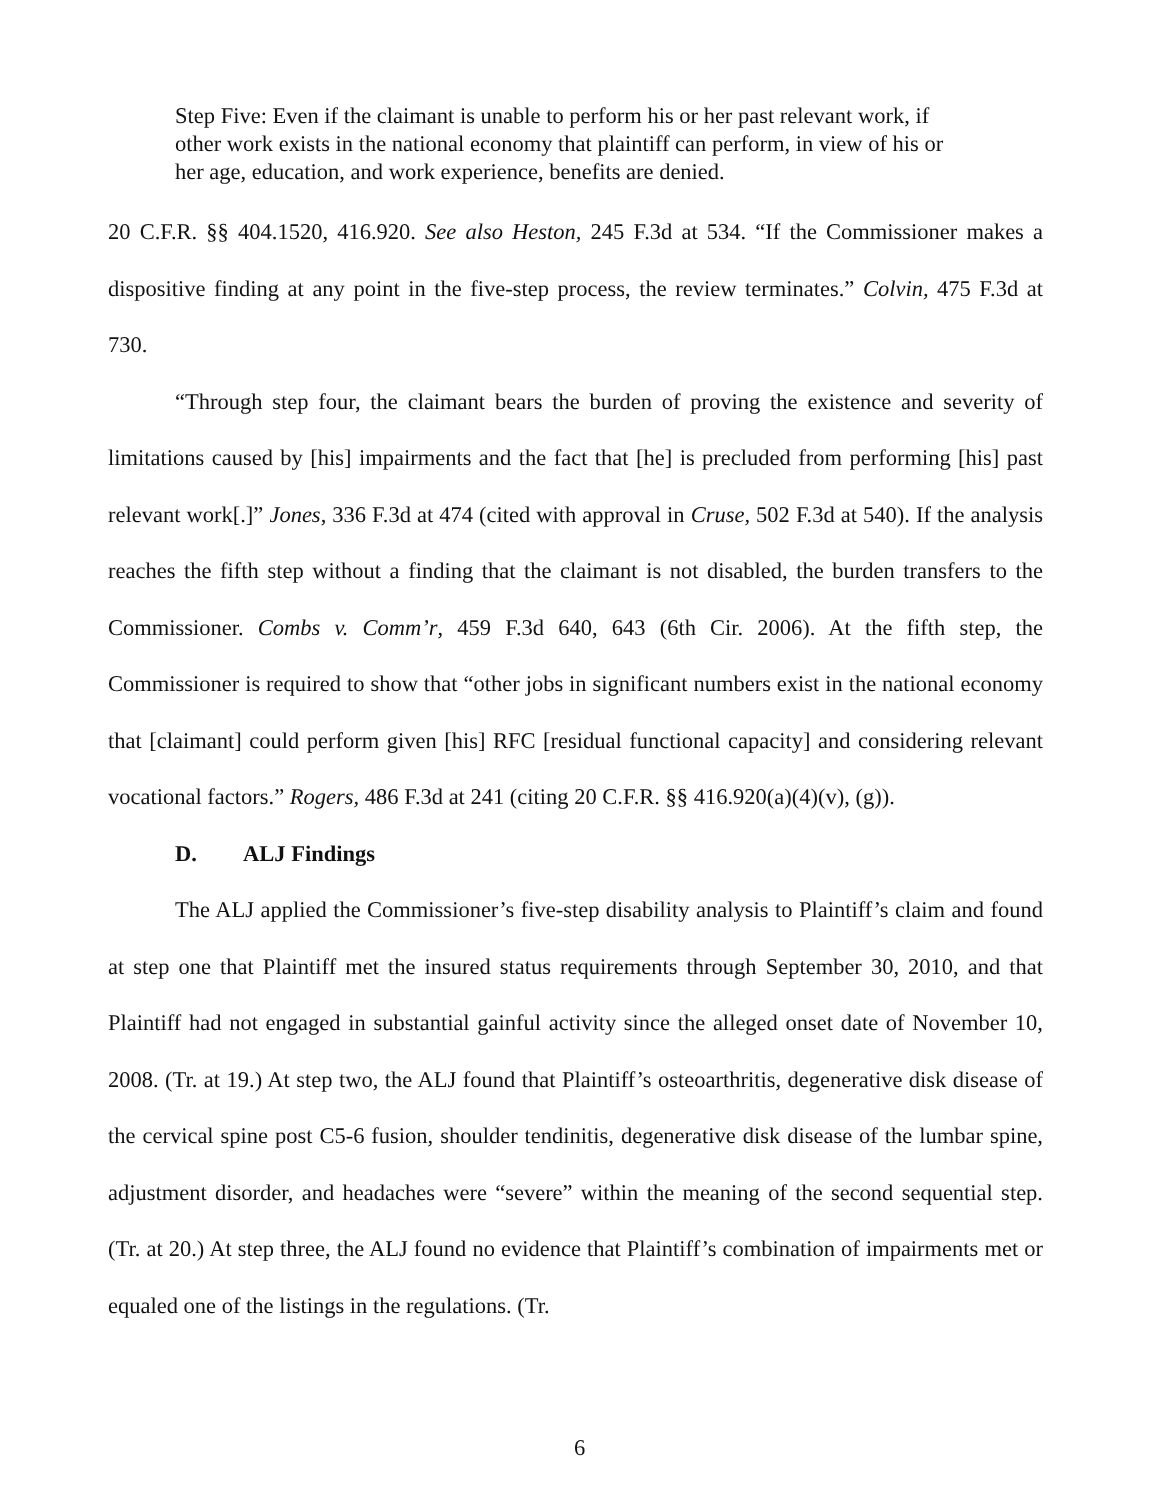Step Five: Even if the claimant is unable to perform his or her past relevant work, if other work exists in the national economy that plaintiff can perform, in view of his or her age, education, and work experience, benefits are denied.
20 C.F.R. §§ 404.1520, 416.920. See also Heston, 245 F.3d at 534. “If the Commissioner makes a dispositive finding at any point in the five-step process, the review terminates.” Colvin, 475 F.3d at 730.
“Through step four, the claimant bears the burden of proving the existence and severity of limitations caused by [his] impairments and the fact that [he] is precluded from performing [his] past relevant work[.]” Jones, 336 F.3d at 474 (cited with approval in Cruse, 502 F.3d at 540). If the analysis reaches the fifth step without a finding that the claimant is not disabled, the burden transfers to the Commissioner. Combs v. Comm’r, 459 F.3d 640, 643 (6th Cir. 2006). At the fifth step, the Commissioner is required to show that “other jobs in significant numbers exist in the national economy that [claimant] could perform given [his] RFC [residual functional capacity] and considering relevant vocational factors.” Rogers, 486 F.3d at 241 (citing 20 C.F.R. §§ 416.920(a)(4)(v), (g)).
D. ALJ Findings
The ALJ applied the Commissioner’s five-step disability analysis to Plaintiff’s claim and found at step one that Plaintiff met the insured status requirements through September 30, 2010, and that Plaintiff had not engaged in substantial gainful activity since the alleged onset date of November 10, 2008. (Tr. at 19.) At step two, the ALJ found that Plaintiff’s osteoarthritis, degenerative disk disease of the cervical spine post C5-6 fusion, shoulder tendinitis, degenerative disk disease of the lumbar spine, adjustment disorder, and headaches were “severe” within the meaning of the second sequential step. (Tr. at 20.) At step three, the ALJ found no evidence that Plaintiff’s combination of impairments met or equaled one of the listings in the regulations. (Tr.
6